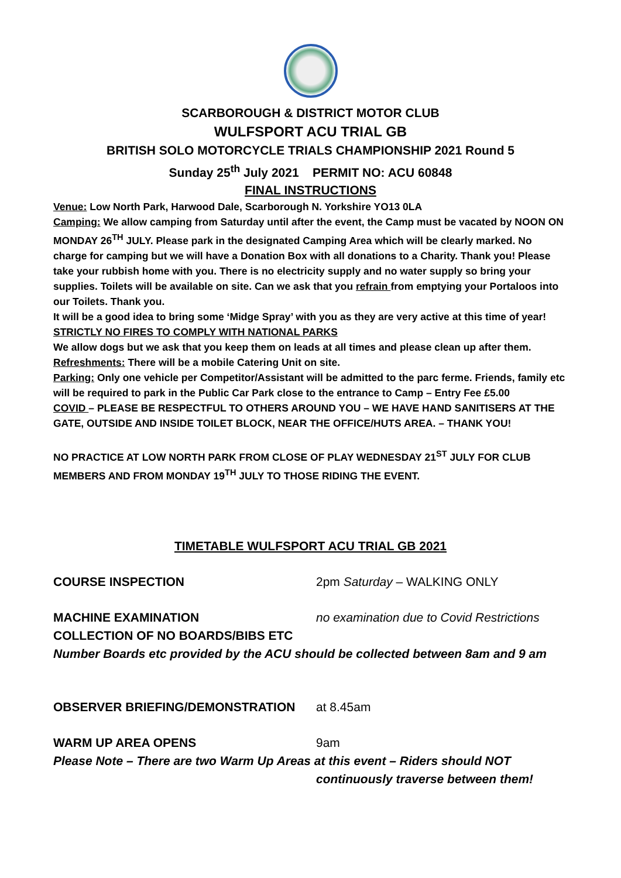SCARBOROUGH & DISTRICT MOTOR CLUB
WULFSPORT ACU TRIAL GB
BRITISH SOLO MOTORCYCLE TRIALS CHAMPIONSHIP 2021 Round 5
Sunday 25<sup>th</sup> July 2021 PERMIT NO: ACU 60848
FINAL INSTRUCTIONS
Venue: Low North Park, Harwood Dale, Scarborough N. Yorkshire YO13 0LA
Camping: We allow camping from Saturday until after the event, the Camp must be vacated by NOON ON MONDAY 26<sup>TH</sup> JULY. Please park in the designated Camping Area which will be clearly marked. No charge for camping but we will have a Donation Box with all donations to a Charity. Thank you! Please take your rubbish home with you. There is no electricity supply and no water supply so bring your supplies. Toilets will be available on site. Can we ask that you refrain from emptying your Portaloos into our Toilets. Thank you.
It will be a good idea to bring some ‘Midge Spray’ with you as they are very active at this time of year!
STRICTLY NO FIRES TO COMPLY WITH NATIONAL PARKS
We allow dogs but we ask that you keep them on leads at all times and please clean up after them.
Refreshments: There will be a mobile Catering Unit on site.
Parking: Only one vehicle per Competitor/Assistant will be admitted to the parc ferme. Friends, family etc will be required to park in the Public Car Park close to the entrance to Camp – Entry Fee £5.00
COVID – PLEASE BE RESPECTFUL TO OTHERS AROUND YOU – WE HAVE HAND SANITISERS AT THE GATE, OUTSIDE AND INSIDE TOILET BLOCK, NEAR THE OFFICE/HUTS AREA. – THANK YOU!
NO PRACTICE AT LOW NORTH PARK FROM CLOSE OF PLAY WEDNESDAY 21<sup>ST</sup> JULY FOR CLUB MEMBERS AND FROM MONDAY 19<sup>TH</sup> JULY TO THOSE RIDING THE EVENT.
TIMETABLE WULFSPORT ACU TRIAL GB 2021
COURSE INSPECTION 2pm Saturday – WALKING ONLY
MACHINE EXAMINATION no examination due to Covid Restrictions
COLLECTION OF NO BOARDS/BIBS ETC
Number Boards etc provided by the ACU should be collected between 8am and 9 am
OBSERVER BRIEFING/DEMONSTRATION at 8.45am
WARM UP AREA OPENS 9am
Please Note – There are two Warm Up Areas at this event – Riders should NOT
continuously traverse between them!